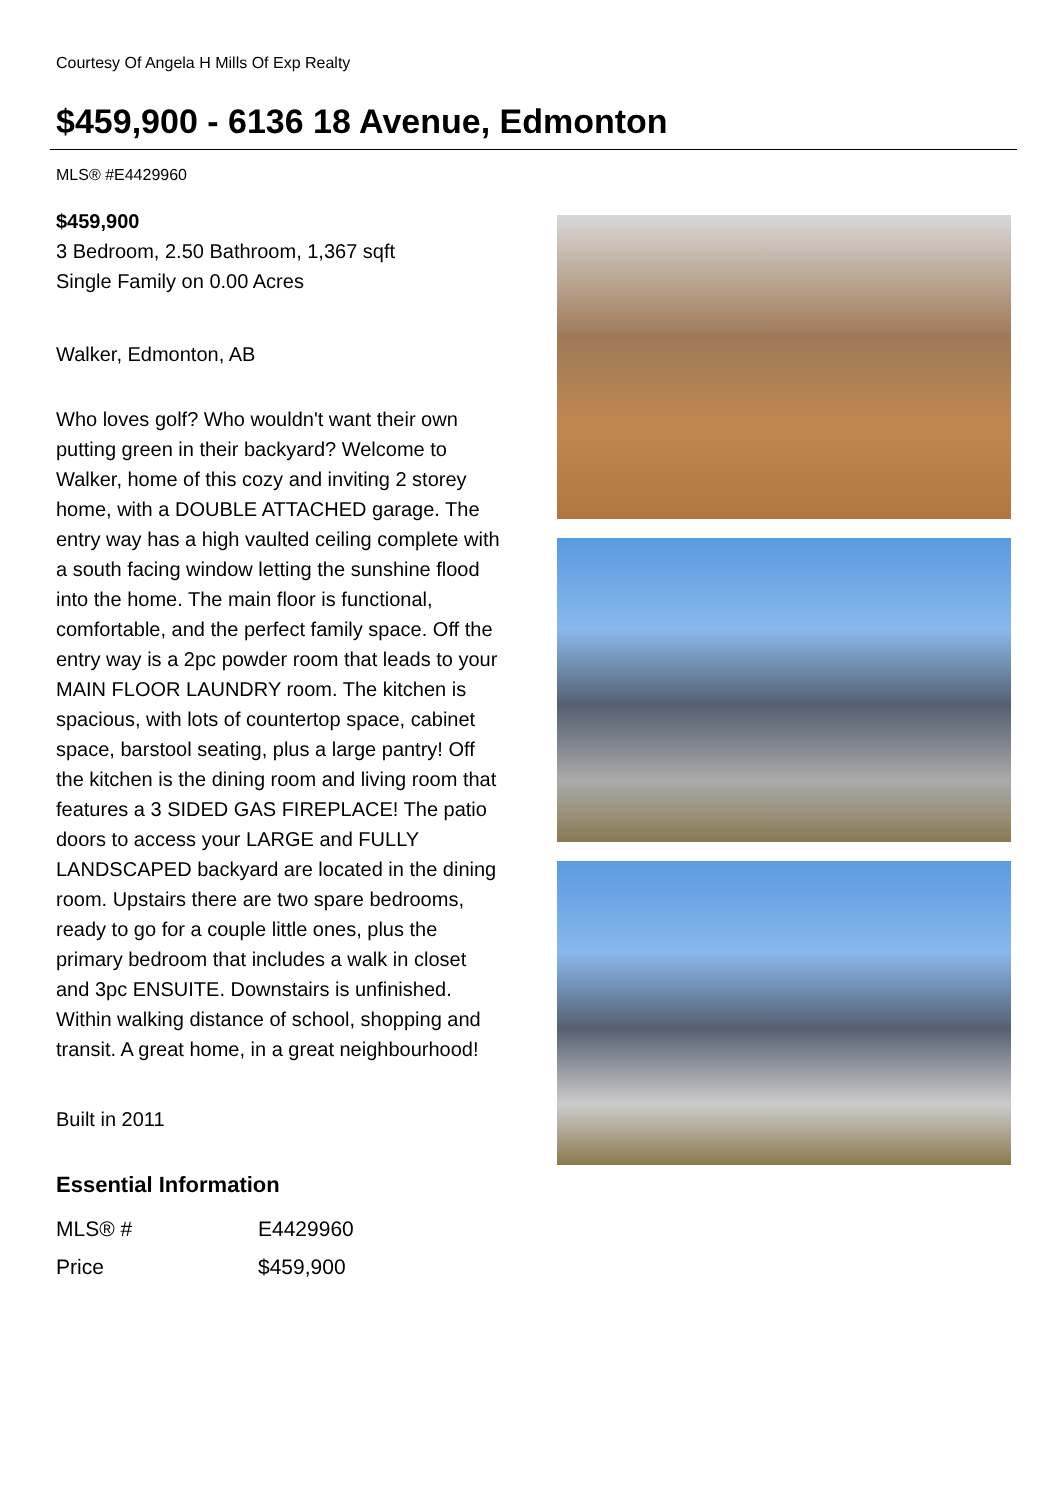Courtesy Of Angela H Mills Of Exp Realty
$459,900 - 6136 18 Avenue, Edmonton
MLS® #E4429960
$459,900
3 Bedroom, 2.50 Bathroom, 1,367 sqft
Single Family on 0.00 Acres
Walker, Edmonton, AB
Who loves golf? Who wouldn't want their own putting green in their backyard? Welcome to Walker, home of this cozy and inviting 2 storey home, with a DOUBLE ATTACHED garage. The entry way has a high vaulted ceiling complete with a south facing window letting the sunshine flood into the home. The main floor is functional, comfortable, and the perfect family space. Off the entry way is a 2pc powder room that leads to your MAIN FLOOR LAUNDRY room. The kitchen is spacious, with lots of countertop space, cabinet space, barstool seating, plus a large pantry! Off the kitchen is the dining room and living room that features a 3 SIDED GAS FIREPLACE! The patio doors to access your LARGE and FULLY LANDSCAPED backyard are located in the dining room. Upstairs there are two spare bedrooms, ready to go for a couple little ones, plus the primary bedroom that includes a walk in closet and 3pc ENSUITE. Downstairs is unfinished. Within walking distance of school, shopping and transit. A great home, in a great neighbourhood!
Built in 2011
Essential Information
| MLS® # | E4429960 |
| Price | $459,900 |